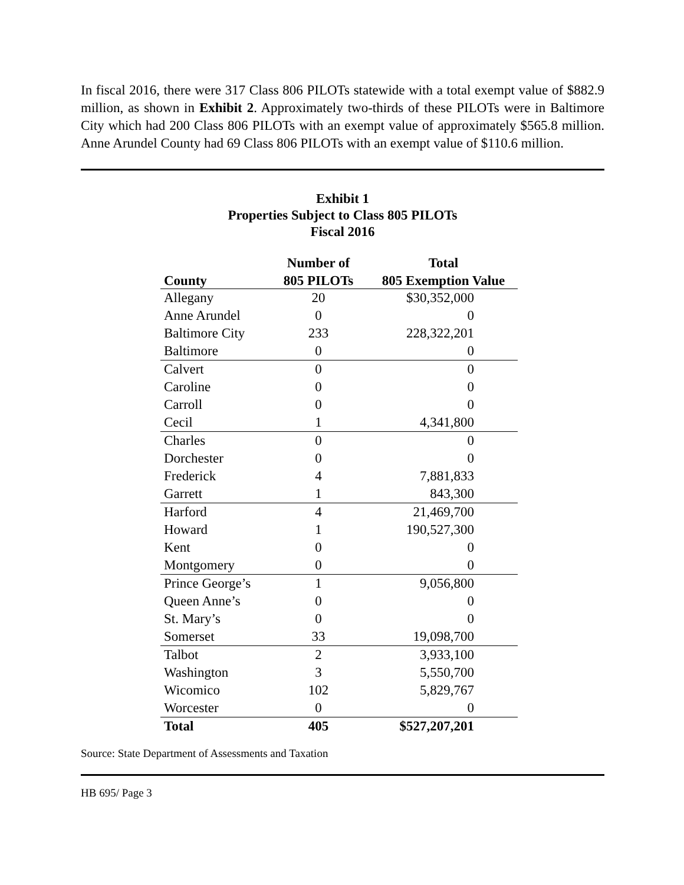In fiscal 2016, there were 317 Class 806 PILOTs statewide with a total exempt value of $882.9 million, as shown in Exhibit 2. Approximately two-thirds of these PILOTs were in Baltimore City which had 200 Class 806 PILOTs with an exempt value of approximately $565.8 million. Anne Arundel County had 69 Class 806 PILOTs with an exempt value of $110.6 million.
Exhibit 1
Properties Subject to Class 805 PILOTs
Fiscal 2016
| | Number of | Total |
| --- | --- | --- |
| County | 805 PILOTs | 805 Exemption Value |
| Allegany | 20 | $30,352,000 |
| Anne Arundel | 0 | 0 |
| Baltimore City | 233 | 228,322,201 |
| Baltimore | 0 | 0 |
| Calvert | 0 | 0 |
| Caroline | 0 | 0 |
| Carroll | 0 | 0 |
| Cecil | 1 | 4,341,800 |
| Charles | 0 | 0 |
| Dorchester | 0 | 0 |
| Frederick | 4 | 7,881,833 |
| Garrett | 1 | 843,300 |
| Harford | 4 | 21,469,700 |
| Howard | 1 | 190,527,300 |
| Kent | 0 | 0 |
| Montgomery | 0 | 0 |
| Prince George’s | 1 | 9,056,800 |
| Queen Anne’s | 0 | 0 |
| St. Mary’s | 0 | 0 |
| Somerset | 33 | 19,098,700 |
| Talbot | 2 | 3,933,100 |
| Washington | 3 | 5,550,700 |
| Wicomico | 102 | 5,829,767 |
| Worcester | 0 | 0 |
| Total | 405 | $527,207,201 |
Source: State Department of Assessments and Taxation
HB 695/ Page 3